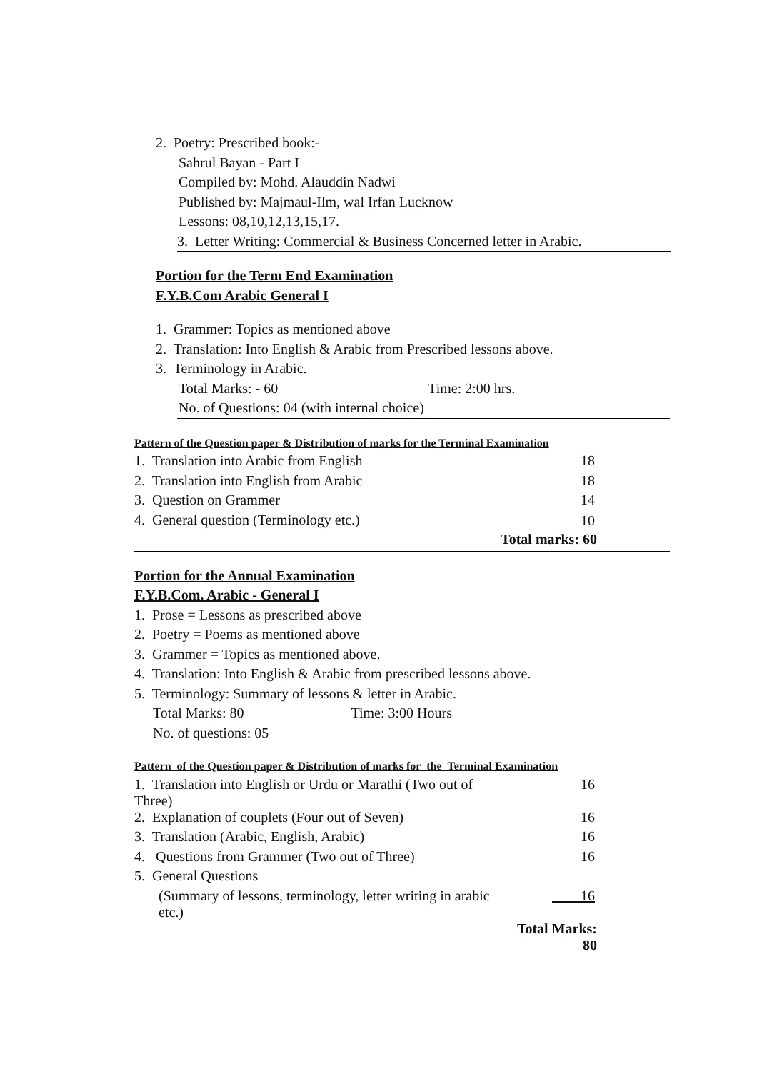2. Poetry: Prescribed book:-
Sahrul Bayan - Part I
Compiled by: Mohd. Alauddin Nadwi
Published by: Majmaul-Ilm, wal Irfan Lucknow
Lessons: 08,10,12,13,15,17.
3. Letter Writing: Commercial & Business Concerned letter in Arabic.
Portion for the Term End Examination
F.Y.B.Com Arabic General I
1. Grammer: Topics as mentioned above
2. Translation: Into English & Arabic from Prescribed lessons above.
3. Terminology in Arabic.
Total Marks: - 60 Time: 2:00 hrs.
No. of Questions: 04 (with internal choice)
Pattern of the Question paper & Distribution of marks for the Terminal Examination
| 1. Translation into Arabic from English | 18 |
| 2. Translation into English from Arabic | 18 |
| 3. Question on Grammer | 14 |
| 4. General question (Terminology etc.) | 10 |
| | Total marks: 60 |
Portion for the Annual Examination
F.Y.B.Com. Arabic - General I
1. Prose = Lessons as prescribed above
2. Poetry = Poems as mentioned above
3. Grammer = Topics as mentioned above.
4. Translation: Into English & Arabic from prescribed lessons above.
5. Terminology: Summary of lessons & letter in Arabic.
Total Marks: 80 Time: 3:00 Hours
No. of questions: 05
Pattern of the Question paper & Distribution of marks for the Terminal Examination
| 1. Translation into English or Urdu or Marathi (Two out of Three) | 16 |
| 2. Explanation of couplets (Four out of Seven) | 16 |
| 3. Translation (Arabic, English, Arabic) | 16 |
| 4. Questions from Grammer (Two out of Three) | 16 |
| 5. General Questions | |
| (Summary of lessons, terminology, letter writing in arabic etc.) | 16 |
| | Total Marks: 80 |